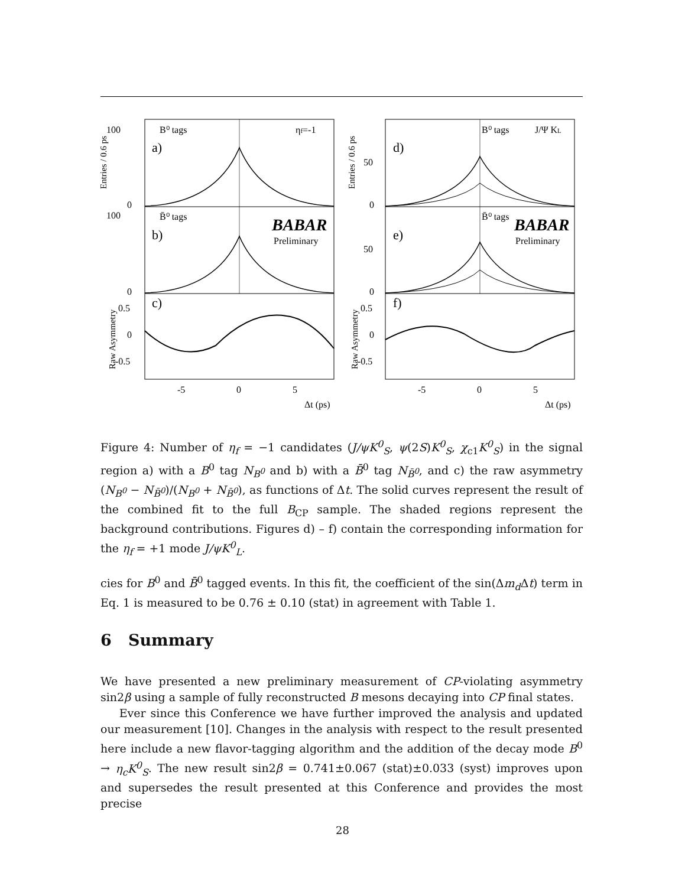100
0
100
0
0.5
0
-0.5
B⁰ tags
ηf=-1
a)
B̄⁰ tags
b)
c)
BABAR
Preliminary
B⁰ tags
J/Ψ KL
d)
B̄⁰ tags
e)
f)
BABAR
Preliminary
50
0
50
0
0.5
0
-0.5
-5
0
5
Δt (ps)
-5
0
5
Δt (ps)
Entries / 0.6 ps
Raw Asymmetry
Entries / 0.6 ps
Raw Asymmetry
Figure 4: Number of η<sub>f</sub> = −1 candidates (J/ψK<sup>0</sup><sub>S</sub>, ψ(2S)K<sup>0</sup><sub>S</sub>, χ<sub>c1</sub>K<sup>0</sup><sub>S</sub>) in the signal region a) with a B<sup>0</sup> tag N<sub>B<sup>0</sup></sub> and b) with a B̄<sup>0</sup> tag N<sub>B̄<sup>0</sup></sub>, and c) the raw asymmetry (N<sub>B<sup>0</sup></sub> − N<sub>B̄<sup>0</sup></sub>)/(N<sub>B<sup>0</sup></sub> + N<sub>B̄<sup>0</sup></sub>), as functions of Δt. The solid curves represent the result of the combined fit to the full B<sub>CP</sub> sample. The shaded regions represent the background contributions. Figures d) – f) contain the corresponding information for the η<sub>f</sub> = +1 mode J/ψK<sup>0</sup><sub>L</sub>.
cies for B<sup>0</sup> and B̄<sup>0</sup> tagged events. In this fit, the coefficient of the sin(Δm<sub>d</sub> Δt) term in Eq. 1 is measured to be 0.76 ± 0.10 (stat) in agreement with Table 1.
6 Summary
We have presented a new preliminary measurement of CP-violating asymmetry sin2β using a sample of fully reconstructed B mesons decaying into CP final states.
Ever since this Conference we have further improved the analysis and updated our measurement [10]. Changes in the analysis with respect to the result presented here include a new flavor-tagging algorithm and the addition of the decay mode B<sup>0</sup> → η<sub>c</sub>K<sup>0</sup><sub>S</sub>. The new result sin2β = 0.741±0.067 (stat)±0.033 (syst) improves upon and supersedes the result presented at this Conference and provides the most precise
28